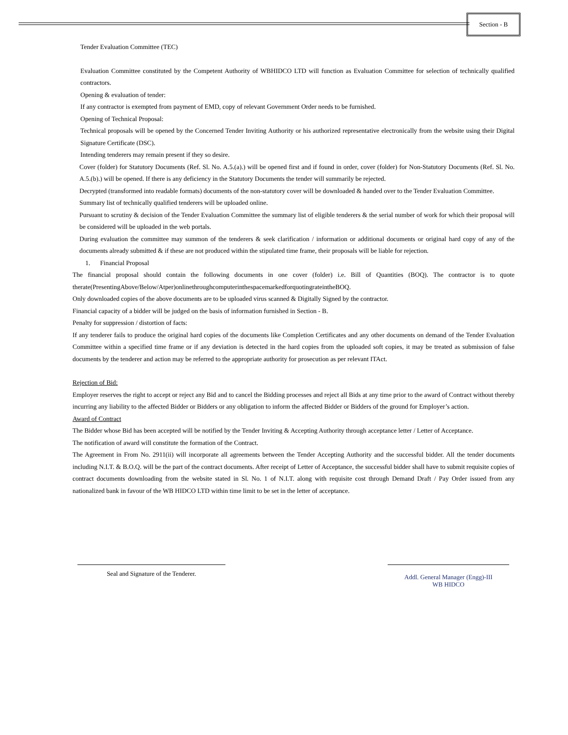Section - B
Tender Evaluation Committee (TEC)
Evaluation Committee constituted by the Competent Authority of WBHIDCO LTD will function as Evaluation Committee for selection of technically qualified contractors.
Opening & evaluation of tender:
If any contractor is exempted from payment of EMD, copy of relevant Government Order needs to be furnished.
Opening of Technical Proposal:
Technical proposals will be opened by the Concerned Tender Inviting Authority or his authorized representative electronically from the website using their Digital Signature Certificate (DSC).
Intending tenderers may remain present if they so desire.
Cover (folder) for Statutory Documents (Ref. Sl. No. A.5.(a).) will be opened first and if found in order, cover (folder) for Non-Statutory Documents (Ref. Sl. No. A.5.(b).) will be opened. If there is any deficiency in the Statutory Documents the tender will summarily be rejected.
Decrypted (transformed into readable formats) documents of the non-statutory cover will be downloaded & handed over to the Tender Evaluation Committee.
Summary list of technically qualified tenderers will be uploaded online.
Pursuant to scrutiny & decision of the Tender Evaluation Committee the summary list of eligible tenderers & the serial number of work for which their proposal will be considered will be uploaded in the web portals.
During evaluation the committee may summon of the tenderers & seek clarification / information or additional documents or original hard copy of any of the documents already submitted & if these are not produced within the stipulated time frame, their proposals will be liable for rejection.
1. Financial Proposal
The financial proposal should contain the following documents in one cover (folder) i.e. Bill of Quantities (BOQ). The contractor is to quote therate(PresentingAbove/Below/Atper)onlinethroughcomputerinthespacemarkedforquotingrateintheBOQ.
Only downloaded copies of the above documents are to be uploaded virus scanned & Digitally Signed by the contractor.
Financial capacity of a bidder will be judged on the basis of information furnished in Section - B.
Penalty for suppression / distortion of facts:
If any tenderer fails to produce the original hard copies of the documents like Completion Certificates and any other documents on demand of the Tender Evaluation Committee within a specified time frame or if any deviation is detected in the hard copies from the uploaded soft copies, it may be treated as submission of false documents by the tenderer and action may be referred to the appropriate authority for prosecution as per relevant ITAct.
Rejection of Bid:
Employer reserves the right to accept or reject any Bid and to cancel the Bidding processes and reject all Bids at any time prior to the award of Contract without thereby incurring any liability to the affected Bidder or Bidders or any obligation to inform the affected Bidder or Bidders of the ground for Employer’s action.
Award of Contract
The Bidder whose Bid has been accepted will be notified by the Tender Inviting & Accepting Authority through acceptance letter / Letter of Acceptance.
The notification of award will constitute the formation of the Contract.
The Agreement in From No. 2911(ii) will incorporate all agreements between the Tender Accepting Authority and the successful bidder. All the tender documents including N.I.T. & B.O.Q. will be the part of the contract documents. After receipt of Letter of Acceptance, the successful bidder shall have to submit requisite copies of contract documents downloading from the website stated in Sl. No. 1 of N.I.T. along with requisite cost through Demand Draft / Pay Order issued from any nationalized bank in favour of the WB HIDCO LTD within time limit to be set in the letter of acceptance.
Seal and Signature of the Tenderer.
Addl. General Manager (Engg)-III
WB HIDCO